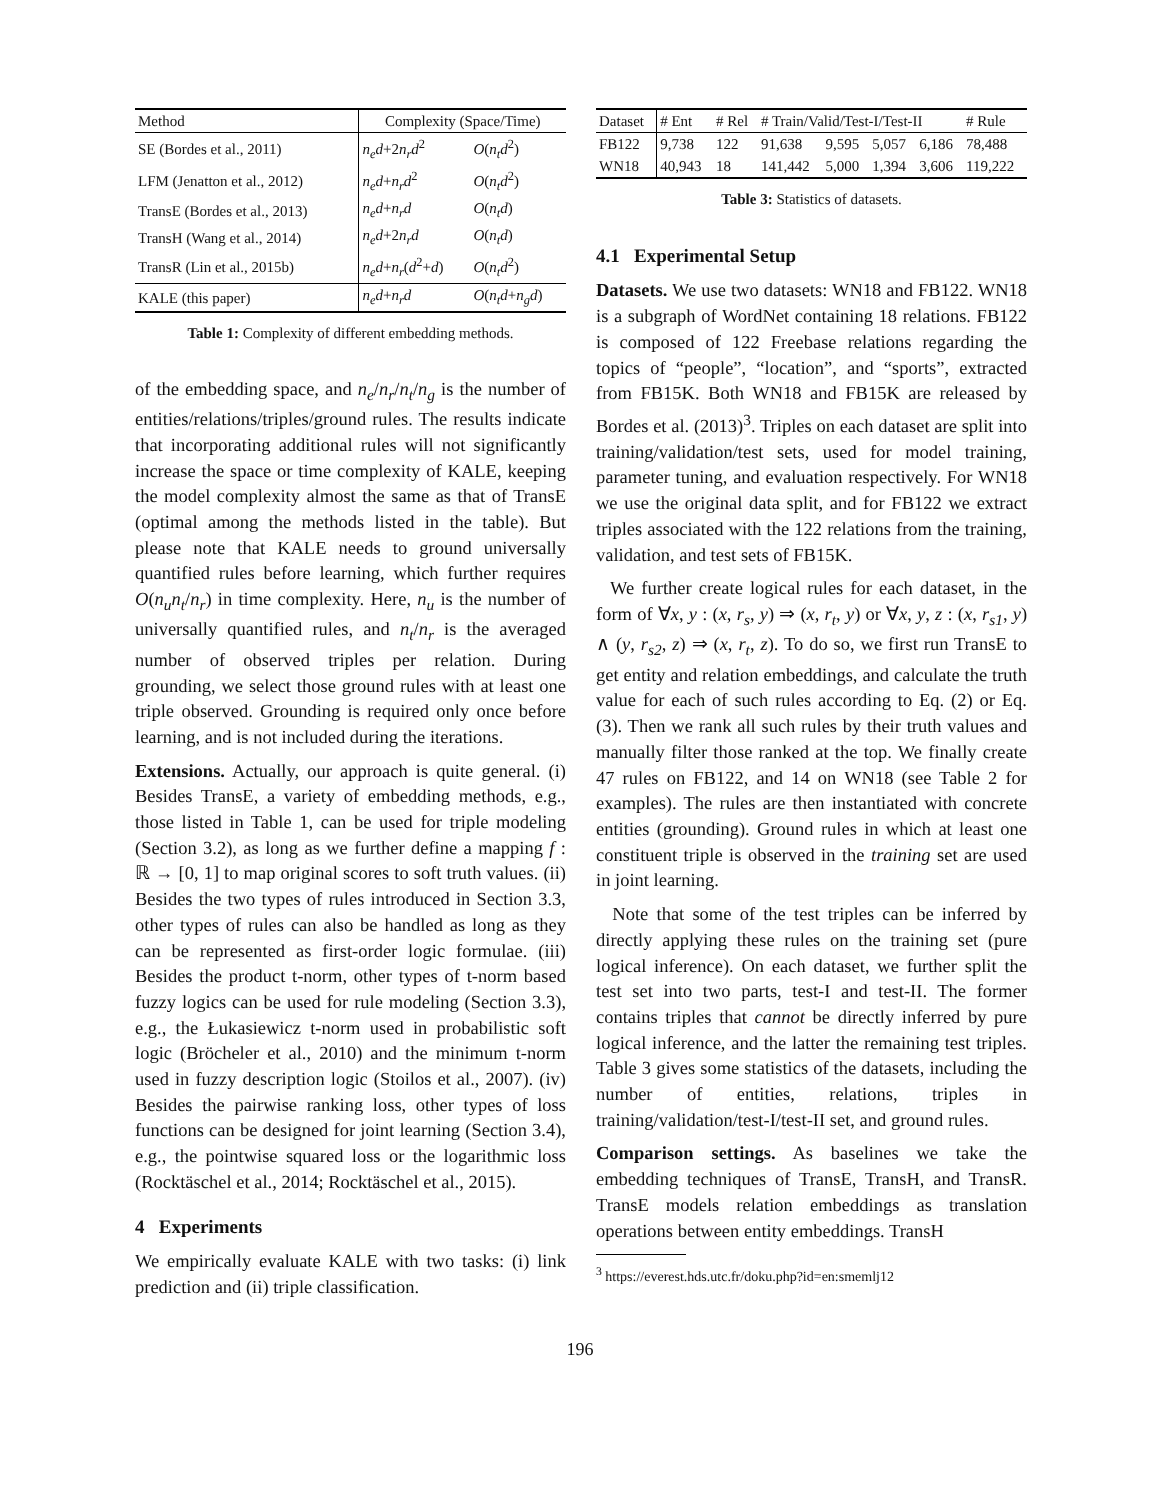| Method | Complexity (Space/Time) | |
| --- | --- | --- |
| SE (Bordes et al., 2011) | n<sub>e</sub>d +2 n<sub>r</sub>d<sup>2</sup> | O ( n<sub>t</sub>d<sup>2</sup>) |
| LFM (Jenatton et al., 2012) | n<sub>e</sub>d + n<sub>r</sub>d<sup>2</sup> | O ( n<sub>t</sub>d<sup>2</sup>) |
| TransE (Bordes et al., 2013) | n<sub>e</sub>d + n<sub>r</sub>d | O ( n<sub>t</sub>d ) |
| TransH (Wang et al., 2014) | n<sub>e</sub>d +2 n<sub>r</sub>d | O ( n<sub>t</sub>d ) |
| TransR (Lin et al., 2015b) | n<sub>e</sub>d + n<sub>r</sub> ( d<sup>2</sup>+ d ) | O ( n<sub>t</sub>d<sup>2</sup>) |
| KALE (this paper) | n<sub>e</sub>d + n<sub>r</sub>d | O ( n<sub>t</sub>d + n<sub>g</sub>d ) |
Table 1: Complexity of different embedding methods.
of the embedding space, and n<sub>e</sub>/n<sub>r</sub>/n<sub>t</sub>/n<sub>g</sub> is the number of entities/relations/triples/ground rules. The results indicate that incorporating additional rules will not significantly increase the space or time complexity of KALE, keeping the model complexity almost the same as that of TransE (optimal among the methods listed in the table). But please note that KALE needs to ground universally quantified rules before learning, which further requires O(n<sub>u</sub>n<sub>t</sub>/n<sub>r</sub>) in time complexity. Here, n<sub>u</sub> is the number of universally quantified rules, and n<sub>t</sub>/n<sub>r</sub> is the averaged number of observed triples per relation. During grounding, we select those ground rules with at least one triple observed. Grounding is required only once before learning, and is not included during the iterations.
Extensions. Actually, our approach is quite general. (i) Besides TransE, a variety of embedding methods, e.g., those listed in Table 1, can be used for triple modeling (Section 3.2), as long as we further define a mapping f : ℝ → [0, 1] to map original scores to soft truth values. (ii) Besides the two types of rules introduced in Section 3.3, other types of rules can also be handled as long as they can be represented as first-order logic formulae. (iii) Besides the product t-norm, other types of t-norm based fuzzy logics can be used for rule modeling (Section 3.3), e.g., the Łukasiewicz t-norm used in probabilistic soft logic (Bröcheler et al., 2010) and the minimum t-norm used in fuzzy description logic (Stoilos et al., 2007). (iv) Besides the pairwise ranking loss, other types of loss functions can be designed for joint learning (Section 3.4), e.g., the pointwise squared loss or the logarithmic loss (Rocktäschel et al., 2014; Rocktäschel et al., 2015).
4 Experiments
We empirically evaluate KALE with two tasks: (i) link prediction and (ii) triple classification.
| Dataset | # Ent | # Rel | # Train/Valid/Test-I/Test-II | | | | # Rule |
| --- | --- | --- | --- | --- | --- | --- | --- |
| FB122 | 9,738 | 122 | 91,638 | 9,595 | 5,057 | 6,186 | 78,488 |
| WN18 | 40,943 | 18 | 141,442 | 5,000 | 1,394 | 3,606 | 119,222 |
Table 3: Statistics of datasets.
4.1 Experimental Setup
Datasets. We use two datasets: WN18 and FB122. WN18 is a subgraph of WordNet containing 18 relations. FB122 is composed of 122 Freebase relations regarding the topics of “people”, “location”, and “sports”, extracted from FB15K. Both WN18 and FB15K are released by Bordes et al. (2013)<sup>3</sup>. Triples on each dataset are split into training/validation/test sets, used for model training, parameter tuning, and evaluation respectively. For WN18 we use the original data split, and for FB122 we extract triples associated with the 122 relations from the training, validation, and test sets of FB15K.
We further create logical rules for each dataset, in the form of ∀x, y : (x, r<sub>s</sub>, y) ⇒ (x, r<sub>t</sub>, y) or ∀x, y, z : (x, r<sub>s1</sub>, y) ∧ (y, r<sub>s2</sub>, z) ⇒ (x, r<sub>t</sub>, z). To do so, we first run TransE to get entity and relation embeddings, and calculate the truth value for each of such rules according to Eq. (2) or Eq. (3). Then we rank all such rules by their truth values and manually filter those ranked at the top. We finally create 47 rules on FB122, and 14 on WN18 (see Table 2 for examples). The rules are then instantiated with concrete entities (grounding). Ground rules in which at least one constituent triple is observed in the training set are used in joint learning.
Note that some of the test triples can be inferred by directly applying these rules on the training set (pure logical inference). On each dataset, we further split the test set into two parts, test-I and test-II. The former contains triples that cannot be directly inferred by pure logical inference, and the latter the remaining test triples. Table 3 gives some statistics of the datasets, including the number of entities, relations, triples in training/validation/test-I/test-II set, and ground rules.
Comparison settings. As baselines we take the embedding techniques of TransE, TransH, and TransR. TransE models relation embeddings as translation operations between entity embeddings. TransH
<sup>3</sup> https://everest.hds.utc.fr/doku.php?id=en:smemlj12
196